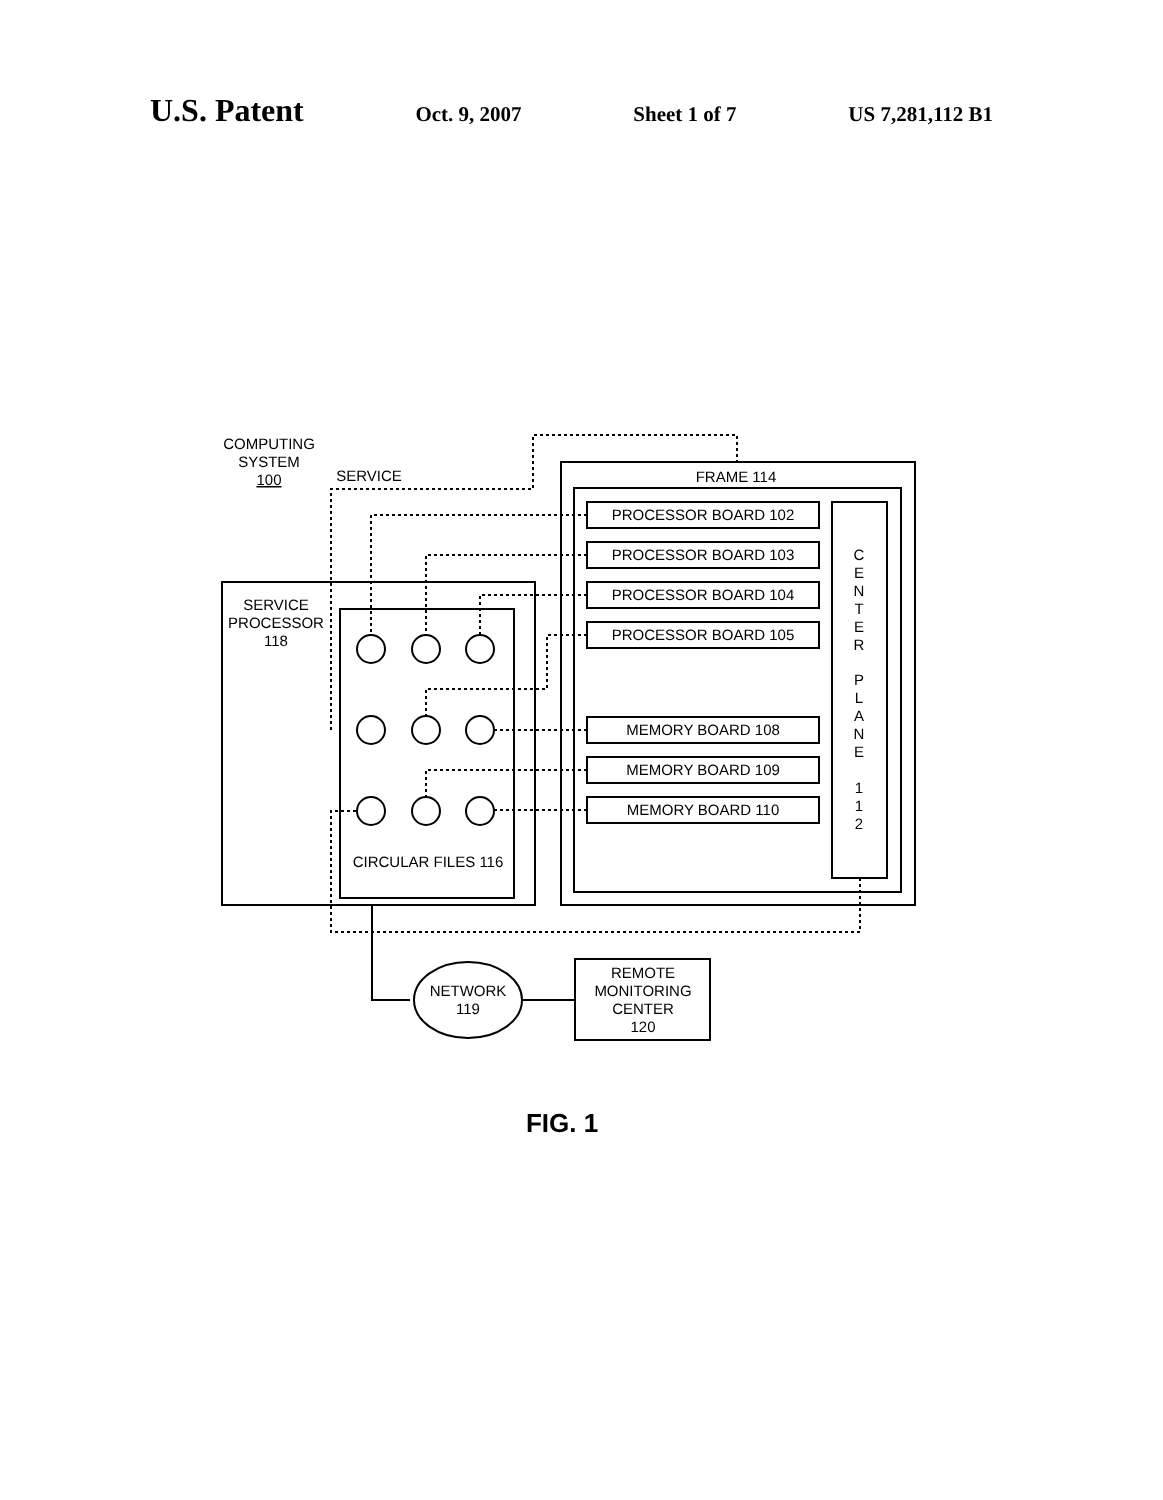U.S. Patent Oct. 9, 2007 Sheet 1 of 7 US 7,281,112 B1
COMPUTING
SYSTEM
100
SERVICE
FRAME 114
SERVICE
PROCESSOR
118
PROCESSOR BOARD 102
PROCESSOR BOARD 103
PROCESSOR BOARD 104
PROCESSOR BOARD 105
MEMORY BOARD 108
MEMORY BOARD 109
MEMORY BOARD 110
CIRCULAR FILES 116
C
E
N
T
E
R
P
L
A
N
E
1
1
2
NETWORK
119
REMOTE
MONITORING
CENTER
120
FIG. 1